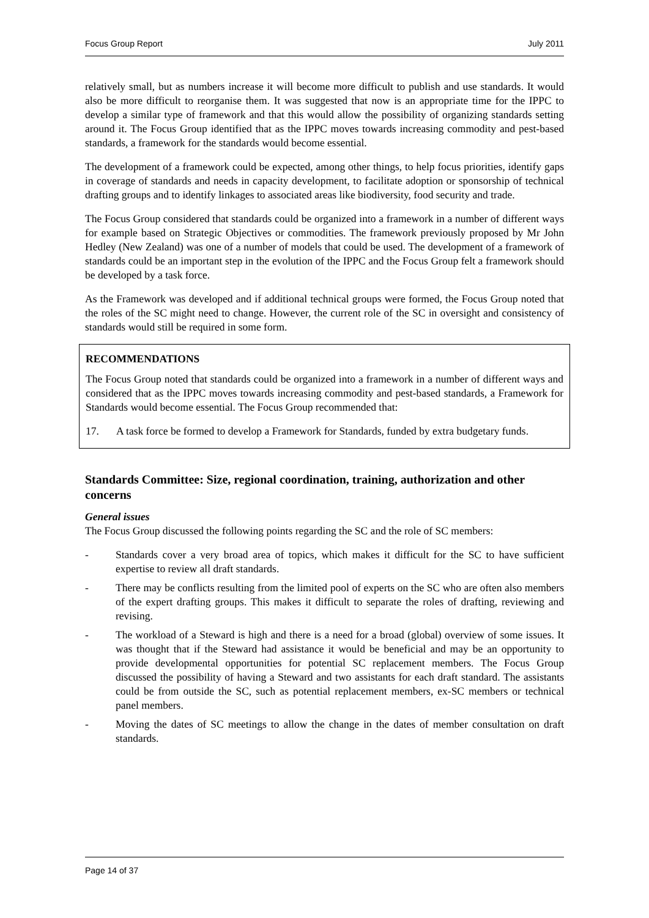Focus Group Report July 2011
relatively small, but as numbers increase it will become more difficult to publish and use standards. It would also be more difficult to reorganise them. It was suggested that now is an appropriate time for the IPPC to develop a similar type of framework and that this would allow the possibility of organizing standards setting around it. The Focus Group identified that as the IPPC moves towards increasing commodity and pest-based standards, a framework for the standards would become essential.
The development of a framework could be expected, among other things, to help focus priorities, identify gaps in coverage of standards and needs in capacity development, to facilitate adoption or sponsorship of technical drafting groups and to identify linkages to associated areas like biodiversity, food security and trade.
The Focus Group considered that standards could be organized into a framework in a number of different ways for example based on Strategic Objectives or commodities. The framework previously proposed by Mr John Hedley (New Zealand) was one of a number of models that could be used. The development of a framework of standards could be an important step in the evolution of the IPPC and the Focus Group felt a framework should be developed by a task force.
As the Framework was developed and if additional technical groups were formed, the Focus Group noted that the roles of the SC might need to change. However, the current role of the SC in oversight and consistency of standards would still be required in some form.
RECOMMENDATIONS
The Focus Group noted that standards could be organized into a framework in a number of different ways and considered that as the IPPC moves towards increasing commodity and pest-based standards, a Framework for Standards would become essential. The Focus Group recommended that:
17. A task force be formed to develop a Framework for Standards, funded by extra budgetary funds.
Standards Committee: Size, regional coordination, training, authorization and other concerns
General issues
The Focus Group discussed the following points regarding the SC and the role of SC members:
- Standards cover a very broad area of topics, which makes it difficult for the SC to have sufficient expertise to review all draft standards.
- There may be conflicts resulting from the limited pool of experts on the SC who are often also members of the expert drafting groups. This makes it difficult to separate the roles of drafting, reviewing and revising.
- The workload of a Steward is high and there is a need for a broad (global) overview of some issues. It was thought that if the Steward had assistance it would be beneficial and may be an opportunity to provide developmental opportunities for potential SC replacement members. The Focus Group discussed the possibility of having a Steward and two assistants for each draft standard. The assistants could be from outside the SC, such as potential replacement members, ex-SC members or technical panel members.
- Moving the dates of SC meetings to allow the change in the dates of member consultation on draft standards.
Page 14 of 37